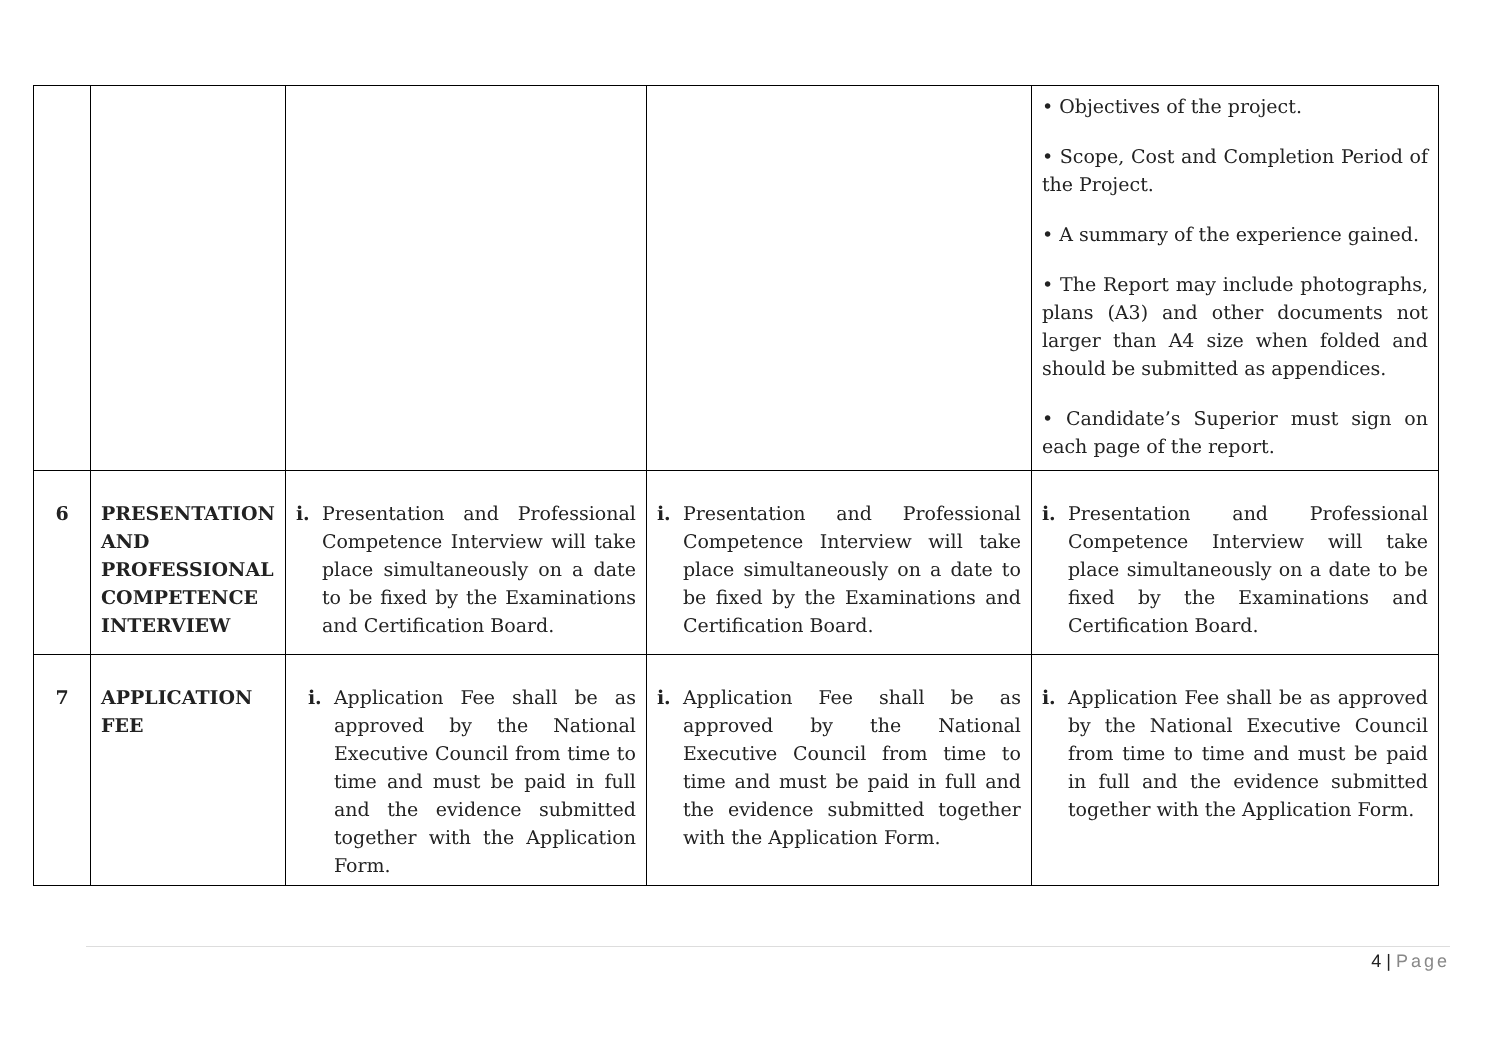| | | | | • Objectives of the project. • Scope, Cost and Completion Period of the Project. • A summary of the experience gained. • The Report may include photographs, plans (A3) and other documents not larger than A4 size when folded and should be submitted as appendices. • Candidate’s Superior must sign on each page of the report. |
| 6 | PRESENTATION AND PROFESSIONAL COMPETENCE INTERVIEW | i. Presentation and Professional Competence Interview will take place simultaneously on a date to be fixed by the Examinations and Certification Board. | i. Presentation and Professional Competence Interview will take place simultaneously on a date to be fixed by the Examinations and Certification Board. | i. Presentation and Professional Competence Interview will take place simultaneously on a date to be fixed by the Examinations and Certification Board. |
| 7 | APPLICATION FEE | i. Application Fee shall be as approved by the National Executive Council from time to time and must be paid in full and the evidence submitted together with the Application Form. | i. Application Fee shall be as approved by the National Executive Council from time to time and must be paid in full and the evidence submitted together with the Application Form. | i. Application Fee shall be as approved by the National Executive Council from time to time and must be paid in full and the evidence submitted together with the Application Form. |
4 | Page